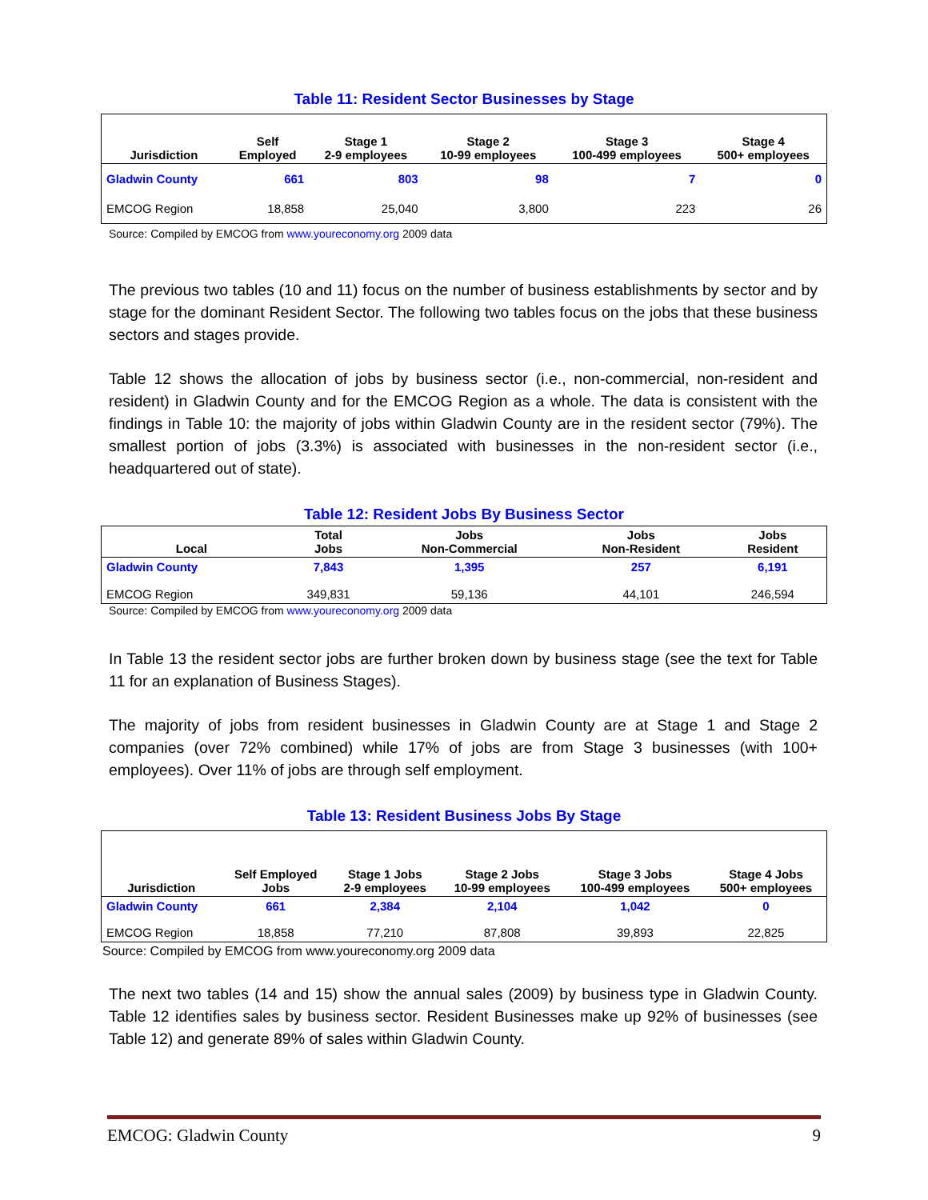Table 11: Resident Sector Businesses by Stage
| Jurisdiction | Self Employed | Stage 1 2-9 employees | Stage 2 10-99 employees | Stage 3 100-499 employees | Stage 4 500+ employees |
| --- | --- | --- | --- | --- | --- |
| Gladwin County | 661 | 803 | 98 | 7 | 0 |
| EMCOG Region | 18,858 | 25,040 | 3,800 | 223 | 26 |
Source: Compiled by EMCOG from www.youreconomy.org 2009 data
The previous two tables (10 and 11) focus on the number of business establishments by sector and by stage for the dominant Resident Sector. The following two tables focus on the jobs that these business sectors and stages provide.
Table 12 shows the allocation of jobs by business sector (i.e., non-commercial, non-resident and resident) in Gladwin County and for the EMCOG Region as a whole. The data is consistent with the findings in Table 10: the majority of jobs within Gladwin County are in the resident sector (79%). The smallest portion of jobs (3.3%) is associated with businesses in the non-resident sector (i.e., headquartered out of state).
Table 12: Resident Jobs By Business Sector
| Local | Total Jobs | Jobs Non-Commercial | Jobs Non-Resident | Jobs Resident |
| --- | --- | --- | --- | --- |
| Gladwin County | 7,843 | 1,395 | 257 | 6,191 |
| EMCOG Region | 349,831 | 59,136 | 44,101 | 246,594 |
Source: Compiled by EMCOG from www.youreconomy.org 2009 data
In Table 13 the resident sector jobs are further broken down by business stage (see the text for Table 11 for an explanation of Business Stages).
The majority of jobs from resident businesses in Gladwin County are at Stage 1 and Stage 2 companies (over 72% combined) while 17% of jobs are from Stage 3 businesses (with 100+ employees). Over 11% of jobs are through self employment.
Table 13: Resident Business Jobs By Stage
| Jurisdiction | Self Employed Jobs | Stage 1 Jobs 2-9 employees | Stage 2 Jobs 10-99 employees | Stage 3 Jobs 100-499 employees | Stage 4 Jobs 500+ employees |
| --- | --- | --- | --- | --- | --- |
| Gladwin County | 661 | 2,384 | 2,104 | 1,042 | 0 |
| EMCOG Region | 18,858 | 77,210 | 87,808 | 39,893 | 22,825 |
Source: Compiled by EMCOG from www.youreconomy.org 2009 data
The next two tables (14 and 15) show the annual sales (2009) by business type in Gladwin County. Table 12 identifies sales by business sector. Resident Businesses make up 92% of businesses (see Table 12) and generate 89% of sales within Gladwin County.
EMCOG: Gladwin County 9